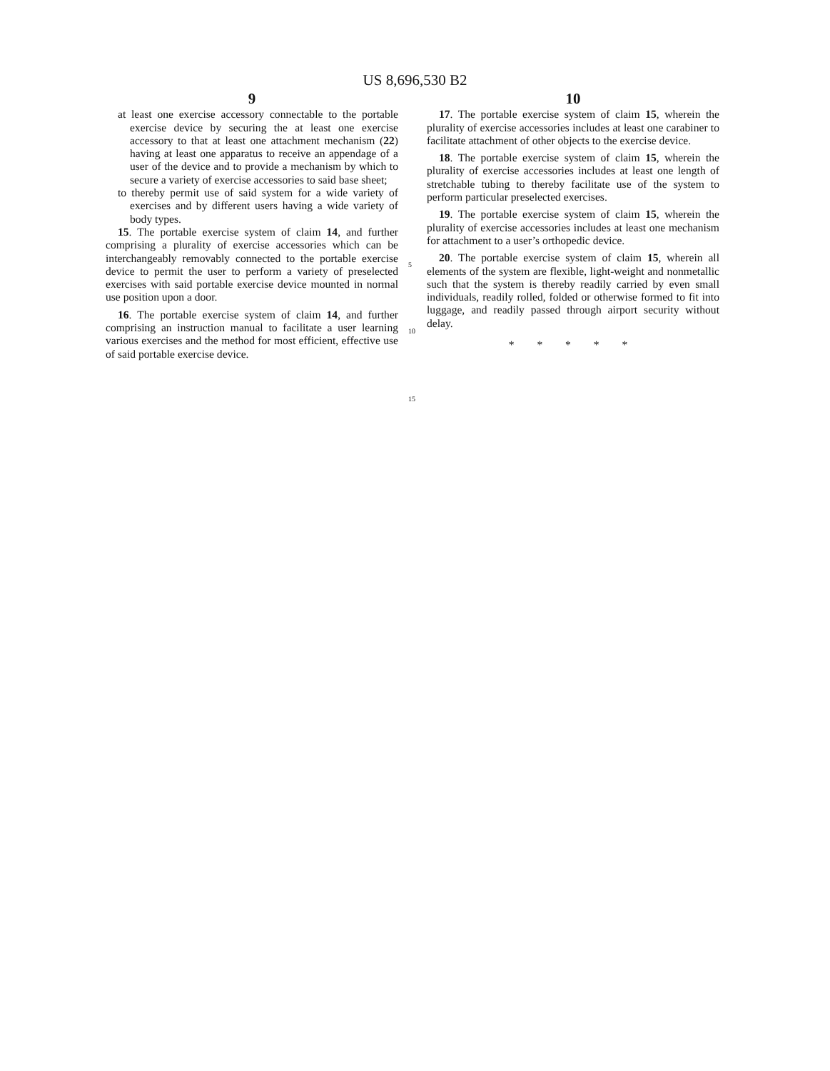US 8,696,530 B2
9
at least one exercise accessory connectable to the portable exercise device by securing the at least one exercise accessory to that at least one attachment mechanism (22) having at least one apparatus to receive an appendage of a user of the device and to provide a mechanism by which to secure a variety of exercise accessories to said base sheet;
to thereby permit use of said system for a wide variety of exercises and by different users having a wide variety of body types.
15. The portable exercise system of claim 14, and further comprising a plurality of exercise accessories which can be interchangeably removably connected to the portable exercise device to permit the user to perform a variety of preselected exercises with said portable exercise device mounted in normal use position upon a door.
16. The portable exercise system of claim 14, and further comprising an instruction manual to facilitate a user learning various exercises and the method for most efficient, effective use of said portable exercise device.
5
10
15
10
17. The portable exercise system of claim 15, wherein the plurality of exercise accessories includes at least one carabiner to facilitate attachment of other objects to the exercise device.
18. The portable exercise system of claim 15, wherein the plurality of exercise accessories includes at least one length of stretchable tubing to thereby facilitate use of the system to perform particular preselected exercises.
19. The portable exercise system of claim 15, wherein the plurality of exercise accessories includes at least one mechanism for attachment to a user’s orthopedic device.
20. The portable exercise system of claim 15, wherein all elements of the system are flexible, light-weight and nonmetallic such that the system is thereby readily carried by even small individuals, readily rolled, folded or otherwise formed to fit into luggage, and readily passed through airport security without delay.
* * * * *